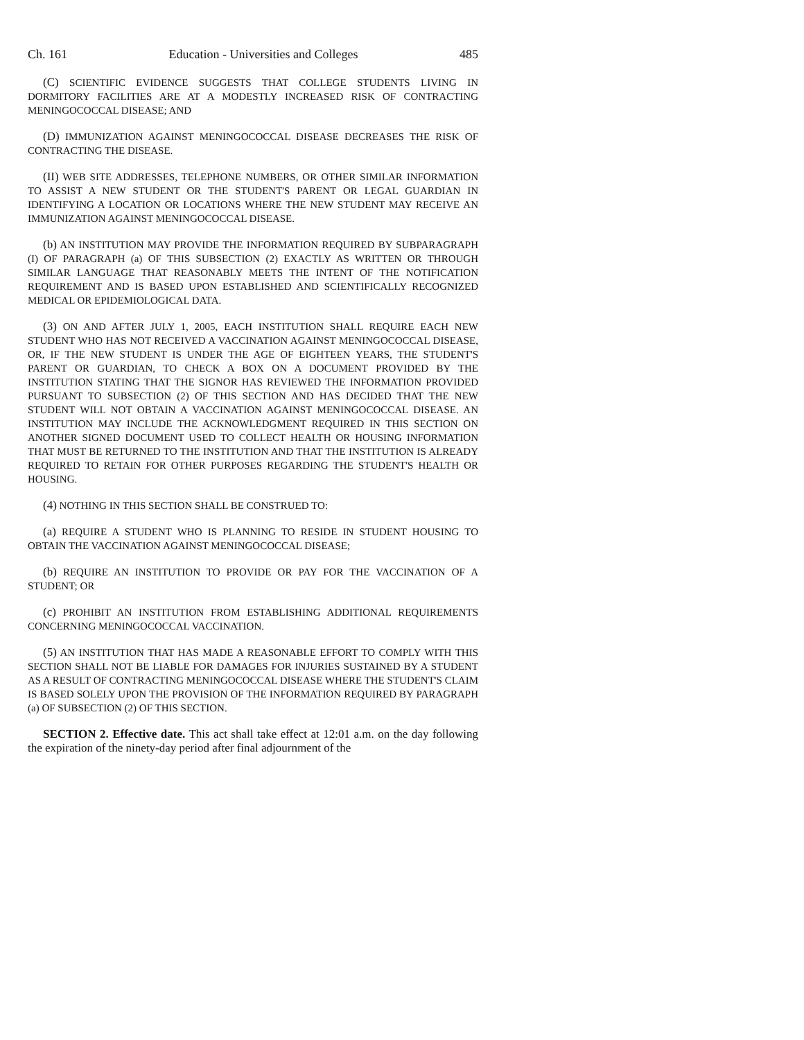Ch. 161 Education - Universities and Colleges 485
(C) SCIENTIFIC EVIDENCE SUGGESTS THAT COLLEGE STUDENTS LIVING IN DORMITORY FACILITIES ARE AT A MODESTLY INCREASED RISK OF CONTRACTING MENINGOCOCCAL DISEASE; AND
(D) IMMUNIZATION AGAINST MENINGOCOCCAL DISEASE DECREASES THE RISK OF CONTRACTING THE DISEASE.
(II) WEB SITE ADDRESSES, TELEPHONE NUMBERS, OR OTHER SIMILAR INFORMATION TO ASSIST A NEW STUDENT OR THE STUDENT'S PARENT OR LEGAL GUARDIAN IN IDENTIFYING A LOCATION OR LOCATIONS WHERE THE NEW STUDENT MAY RECEIVE AN IMMUNIZATION AGAINST MENINGOCOCCAL DISEASE.
(b) AN INSTITUTION MAY PROVIDE THE INFORMATION REQUIRED BY SUBPARAGRAPH (I) OF PARAGRAPH (a) OF THIS SUBSECTION (2) EXACTLY AS WRITTEN OR THROUGH SIMILAR LANGUAGE THAT REASONABLY MEETS THE INTENT OF THE NOTIFICATION REQUIREMENT AND IS BASED UPON ESTABLISHED AND SCIENTIFICALLY RECOGNIZED MEDICAL OR EPIDEMIOLOGICAL DATA.
(3) ON AND AFTER JULY 1, 2005, EACH INSTITUTION SHALL REQUIRE EACH NEW STUDENT WHO HAS NOT RECEIVED A VACCINATION AGAINST MENINGOCOCCAL DISEASE, OR, IF THE NEW STUDENT IS UNDER THE AGE OF EIGHTEEN YEARS, THE STUDENT'S PARENT OR GUARDIAN, TO CHECK A BOX ON A DOCUMENT PROVIDED BY THE INSTITUTION STATING THAT THE SIGNOR HAS REVIEWED THE INFORMATION PROVIDED PURSUANT TO SUBSECTION (2) OF THIS SECTION AND HAS DECIDED THAT THE NEW STUDENT WILL NOT OBTAIN A VACCINATION AGAINST MENINGOCOCCAL DISEASE. AN INSTITUTION MAY INCLUDE THE ACKNOWLEDGMENT REQUIRED IN THIS SECTION ON ANOTHER SIGNED DOCUMENT USED TO COLLECT HEALTH OR HOUSING INFORMATION THAT MUST BE RETURNED TO THE INSTITUTION AND THAT THE INSTITUTION IS ALREADY REQUIRED TO RETAIN FOR OTHER PURPOSES REGARDING THE STUDENT'S HEALTH OR HOUSING.
(4) NOTHING IN THIS SECTION SHALL BE CONSTRUED TO:
(a) REQUIRE A STUDENT WHO IS PLANNING TO RESIDE IN STUDENT HOUSING TO OBTAIN THE VACCINATION AGAINST MENINGOCOCCAL DISEASE;
(b) REQUIRE AN INSTITUTION TO PROVIDE OR PAY FOR THE VACCINATION OF A STUDENT; OR
(c) PROHIBIT AN INSTITUTION FROM ESTABLISHING ADDITIONAL REQUIREMENTS CONCERNING MENINGOCOCCAL VACCINATION.
(5) AN INSTITUTION THAT HAS MADE A REASONABLE EFFORT TO COMPLY WITH THIS SECTION SHALL NOT BE LIABLE FOR DAMAGES FOR INJURIES SUSTAINED BY A STUDENT AS A RESULT OF CONTRACTING MENINGOCOCCAL DISEASE WHERE THE STUDENT'S CLAIM IS BASED SOLELY UPON THE PROVISION OF THE INFORMATION REQUIRED BY PARAGRAPH (a) OF SUBSECTION (2) OF THIS SECTION.
SECTION 2. Effective date. This act shall take effect at 12:01 a.m. on the day following the expiration of the ninety-day period after final adjournment of the